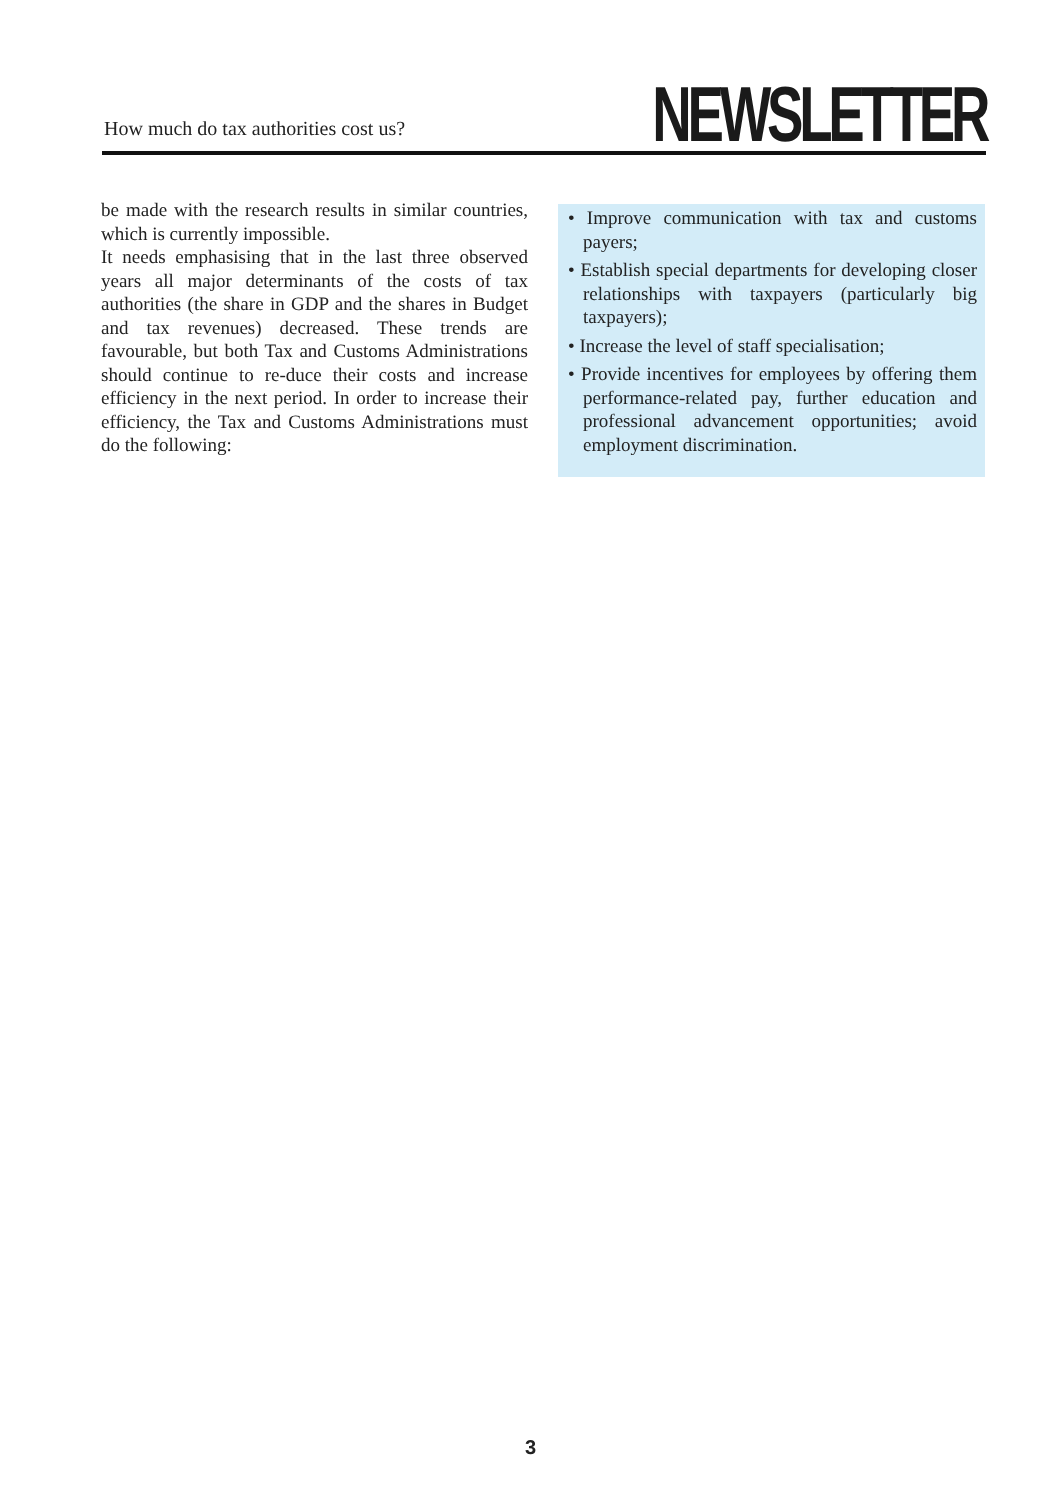How much do tax authorities cost us?
NEWSLETTER
be made with the research results in similar countries, which is currently impossible.
It needs emphasising that in the last three observed years all major determinants of the costs of tax authorities (the share in GDP and the shares in Budget and tax revenues) decreased. These trends are favourable, but both Tax and Customs Administrations should continue to re-duce their costs and increase efficiency in the next period. In order to increase their efficiency, the Tax and Customs Administrations must do the following:
• Improve communication with tax and customs payers;
• Establish special departments for developing closer relationships with taxpayers (particularly big taxpayers);
• Increase the level of staff specialisation;
• Provide incentives for employees by offering them performance-related pay, further education and professional advancement opportunities; avoid employment discrimination.
3